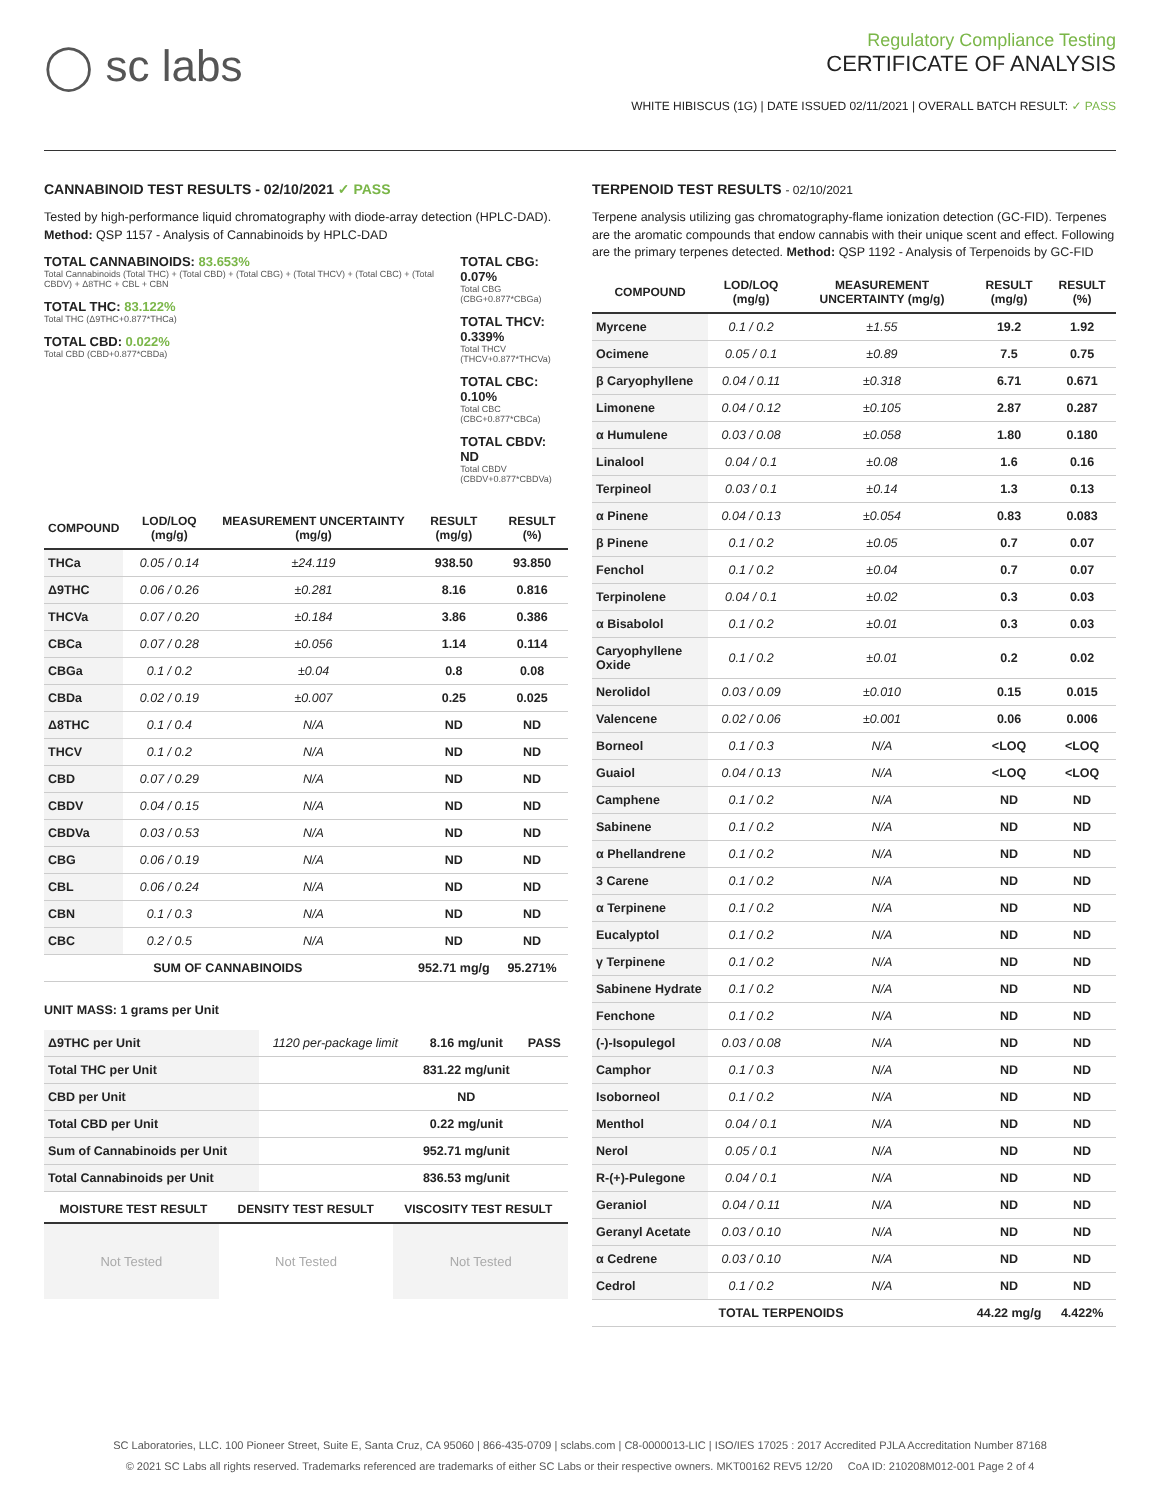◯ sc labs
Regulatory Compliance Testing
CERTIFICATE OF ANALYSIS
WHITE HIBISCUS (1G) | DATE ISSUED 02/11/2021 | OVERALL BATCH RESULT: ✓ PASS
CANNABINOID TEST RESULTS - 02/10/2021 ✓ PASS
Tested by high-performance liquid chromatography with diode-array detection (HPLC-DAD). Method: QSP 1157 - Analysis of Cannabinoids by HPLC-DAD
TOTAL CANNABINOIDS: 83.653%
Total Cannabinoids (Total THC) + (Total CBD) + (Total CBG) + (Total THCV) + (Total CBC) + (Total CBDV) + Δ8THC + CBL + CBN
TOTAL THC: 83.122%
Total THC (Δ9THC+0.877*THCa)
TOTAL CBD: 0.022%
Total CBD (CBD+0.877*CBDa)
TOTAL CBG: 0.07%
Total CBG (CBG+0.877*CBGa)
TOTAL THCV: 0.339%
Total THCV (THCV+0.877*THCVa)
TOTAL CBC: 0.10%
Total CBC (CBC+0.877*CBCa)
TOTAL CBDV: ND
Total CBDV (CBDV+0.877*CBDVa)
| COMPOUND | LOD/LOQ (mg/g) | MEASUREMENT UNCERTAINTY (mg/g) | RESULT (mg/g) | RESULT (%) |
| --- | --- | --- | --- | --- |
| THCa | 0.05 / 0.14 | ±24.119 | 938.50 | 93.850 |
| Δ9THC | 0.06 / 0.26 | ±0.281 | 8.16 | 0.816 |
| THCVa | 0.07 / 0.20 | ±0.184 | 3.86 | 0.386 |
| CBCa | 0.07 / 0.28 | ±0.056 | 1.14 | 0.114 |
| CBGa | 0.1 / 0.2 | ±0.04 | 0.8 | 0.08 |
| CBDa | 0.02 / 0.19 | ±0.007 | 0.25 | 0.025 |
| Δ8THC | 0.1 / 0.4 | N/A | ND | ND |
| THCV | 0.1 / 0.2 | N/A | ND | ND |
| CBD | 0.07 / 0.29 | N/A | ND | ND |
| CBDV | 0.04 / 0.15 | N/A | ND | ND |
| CBDVa | 0.03 / 0.53 | N/A | ND | ND |
| CBG | 0.06 / 0.19 | N/A | ND | ND |
| CBL | 0.06 / 0.24 | N/A | ND | ND |
| CBN | 0.1 / 0.3 | N/A | ND | ND |
| CBC | 0.2 / 0.5 | N/A | ND | ND |
| SUM OF CANNABINOIDS | | | 952.71 mg/g | 95.271% |
UNIT MASS: 1 grams per Unit
| Δ9THC per Unit | 1120 per-package limit | 8.16 mg/unit | PASS |
| Total THC per Unit | | 831.22 mg/unit | |
| CBD per Unit | | ND | |
| Total CBD per Unit | | 0.22 mg/unit | |
| Sum of Cannabinoids per Unit | | 952.71 mg/unit | |
| Total Cannabinoids per Unit | | 836.53 mg/unit | |
| MOISTURE TEST RESULT | DENSITY TEST RESULT | VISCOSITY TEST RESULT |
| --- | --- | --- |
Not Tested Not Tested Not Tested
TERPENOID TEST RESULTS - 02/10/2021
Terpene analysis utilizing gas chromatography-flame ionization detection (GC-FID). Terpenes are the aromatic compounds that endow cannabis with their unique scent and effect. Following are the primary terpenes detected. Method: QSP 1192 - Analysis of Terpenoids by GC-FID
| COMPOUND | LOD/LOQ (mg/g) | MEASUREMENT UNCERTAINTY (mg/g) | RESULT (mg/g) | RESULT (%) |
| --- | --- | --- | --- | --- |
| Myrcene | 0.1 / 0.2 | ±1.55 | 19.2 | 1.92 |
| Ocimene | 0.05 / 0.1 | ±0.89 | 7.5 | 0.75 |
| β Caryophyllene | 0.04 / 0.11 | ±0.318 | 6.71 | 0.671 |
| Limonene | 0.04 / 0.12 | ±0.105 | 2.87 | 0.287 |
| α Humulene | 0.03 / 0.08 | ±0.058 | 1.80 | 0.180 |
| Linalool | 0.04 / 0.1 | ±0.08 | 1.6 | 0.16 |
| Terpineol | 0.03 / 0.1 | ±0.14 | 1.3 | 0.13 |
| α Pinene | 0.04 / 0.13 | ±0.054 | 0.83 | 0.083 |
| β Pinene | 0.1 / 0.2 | ±0.05 | 0.7 | 0.07 |
| Fenchol | 0.1 / 0.2 | ±0.04 | 0.7 | 0.07 |
| Terpinolene | 0.04 / 0.1 | ±0.02 | 0.3 | 0.03 |
| α Bisabolol | 0.1 / 0.2 | ±0.01 | 0.3 | 0.03 |
| Caryophyllene Oxide | 0.1 / 0.2 | ±0.01 | 0.2 | 0.02 |
| Nerolidol | 0.03 / 0.09 | ±0.010 | 0.15 | 0.015 |
| Valencene | 0.02 / 0.06 | ±0.001 | 0.06 | 0.006 |
| Borneol | 0.1 / 0.3 | N/A | <LOQ | <LOQ |
| Guaiol | 0.04 / 0.13 | N/A | <LOQ | <LOQ |
| Camphene | 0.1 / 0.2 | N/A | ND | ND |
| Sabinene | 0.1 / 0.2 | N/A | ND | ND |
| α Phellandrene | 0.1 / 0.2 | N/A | ND | ND |
| 3 Carene | 0.1 / 0.2 | N/A | ND | ND |
| α Terpinene | 0.1 / 0.2 | N/A | ND | ND |
| Eucalyptol | 0.1 / 0.2 | N/A | ND | ND |
| γ Terpinene | 0.1 / 0.2 | N/A | ND | ND |
| Sabinene Hydrate | 0.1 / 0.2 | N/A | ND | ND |
| Fenchone | 0.1 / 0.2 | N/A | ND | ND |
| (-)-Isopulegol | 0.03 / 0.08 | N/A | ND | ND |
| Camphor | 0.1 / 0.3 | N/A | ND | ND |
| Isoborneol | 0.1 / 0.2 | N/A | ND | ND |
| Menthol | 0.04 / 0.1 | N/A | ND | ND |
| Nerol | 0.05 / 0.1 | N/A | ND | ND |
| R-(+)-Pulegone | 0.04 / 0.1 | N/A | ND | ND |
| Geraniol | 0.04 / 0.11 | N/A | ND | ND |
| Geranyl Acetate | 0.03 / 0.10 | N/A | ND | ND |
| α Cedrene | 0.03 / 0.10 | N/A | ND | ND |
| Cedrol | 0.1 / 0.2 | N/A | ND | ND |
| TOTAL TERPENOIDS | | | 44.22 mg/g | 4.422% |
SC Laboratories, LLC. 100 Pioneer Street, Suite E, Santa Cruz, CA 95060 | 866-435-0709 | sclabs.com | C8-0000013-LIC | ISO/IES 17025 : 2017 Accredited PJLA Accreditation Number 87168
© 2021 SC Labs all rights reserved. Trademarks referenced are trademarks of either SC Labs or their respective owners. MKT00162 REV5 12/20 CoA ID: 210208M012-001 Page 2 of 4